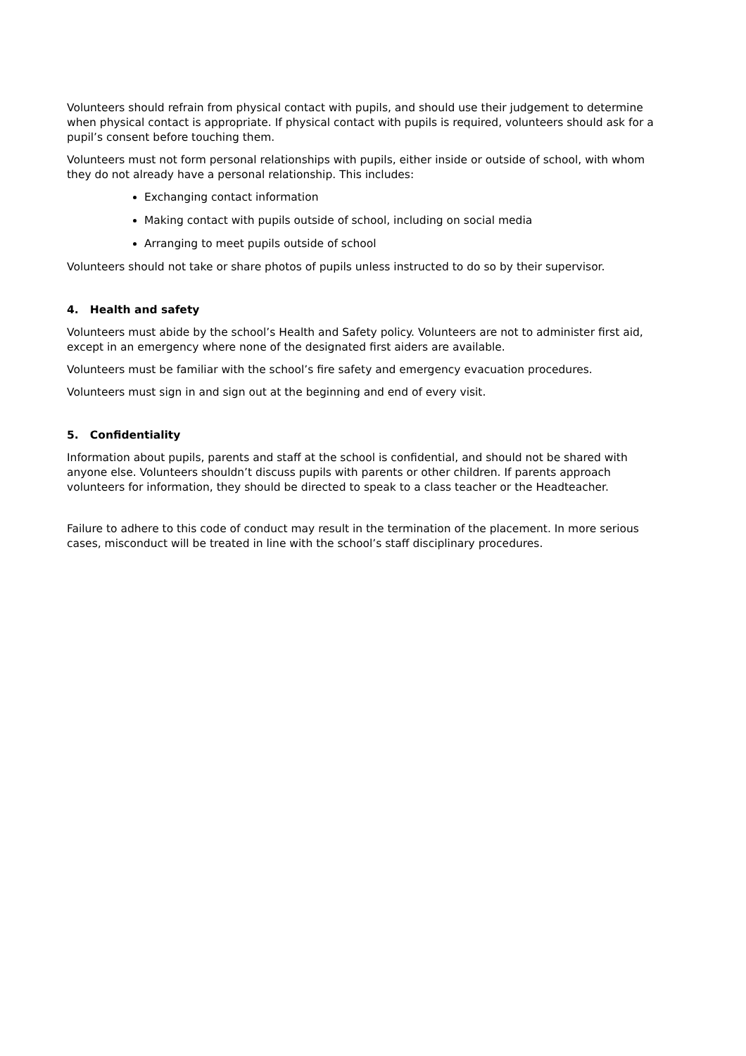Volunteers should refrain from physical contact with pupils, and should use their judgement to determine when physical contact is appropriate. If physical contact with pupils is required, volunteers should ask for a pupil’s consent before touching them.
Volunteers must not form personal relationships with pupils, either inside or outside of school, with whom they do not already have a personal relationship. This includes:
Exchanging contact information
Making contact with pupils outside of school, including on social media
Arranging to meet pupils outside of school
Volunteers should not take or share photos of pupils unless instructed to do so by their supervisor.
4. Health and safety
Volunteers must abide by the school’s Health and Safety policy. Volunteers are not to administer first aid, except in an emergency where none of the designated first aiders are available.
Volunteers must be familiar with the school’s fire safety and emergency evacuation procedures.
Volunteers must sign in and sign out at the beginning and end of every visit.
5. Confidentiality
Information about pupils, parents and staff at the school is confidential, and should not be shared with anyone else. Volunteers shouldn’t discuss pupils with parents or other children. If parents approach volunteers for information, they should be directed to speak to a class teacher or the Headteacher.
Failure to adhere to this code of conduct may result in the termination of the placement. In more serious cases, misconduct will be treated in line with the school’s staff disciplinary procedures.